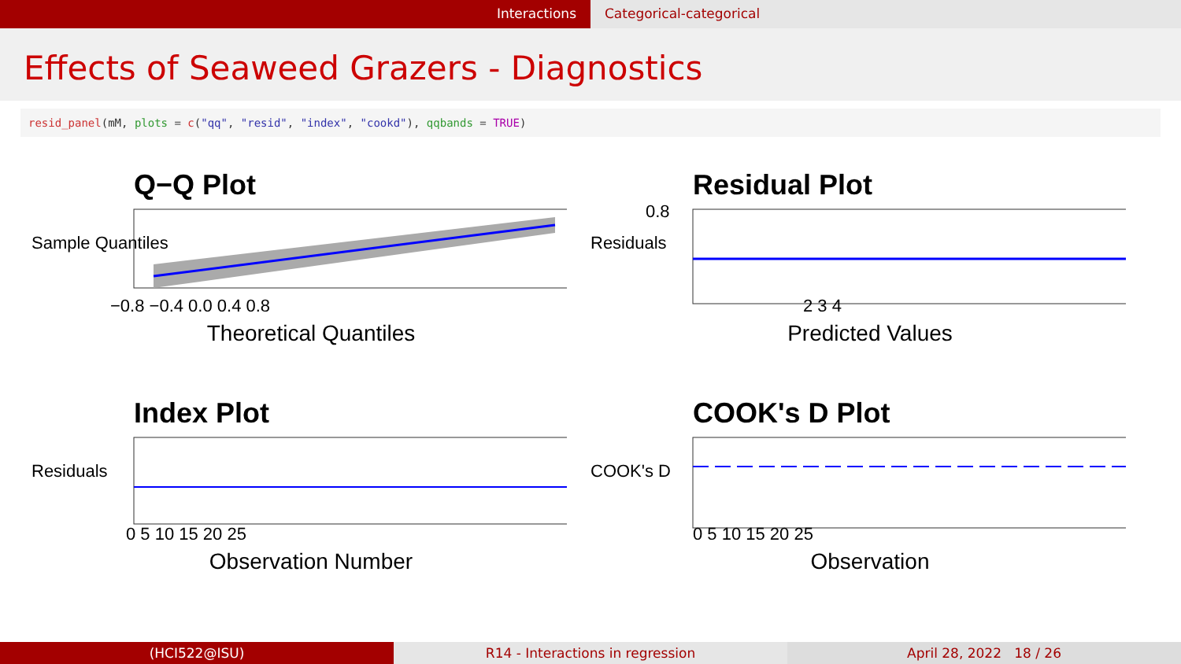Interactions Categorical-categorical
Effects of Seaweed Grazers - Diagnostics
resid_panel(mM, plots = c("qq", "resid", "index", "cookd"), qqbands = TRUE)
Q−Q Plot
Sample Quantiles
−0.8 −0.4 0.0 0.4 0.8
Theoretical Quantiles
Residual Plot
Residuals
0.8
2 3 4
Predicted Values
Index Plot
Residuals
0 5 10 15 20 25
Observation Number
COOK's D Plot
COOK's D
0 5 10 15 20 25
Observation
(HCI522@ISU) R14 - Interactions in regression
April 28, 2022 18 / 26